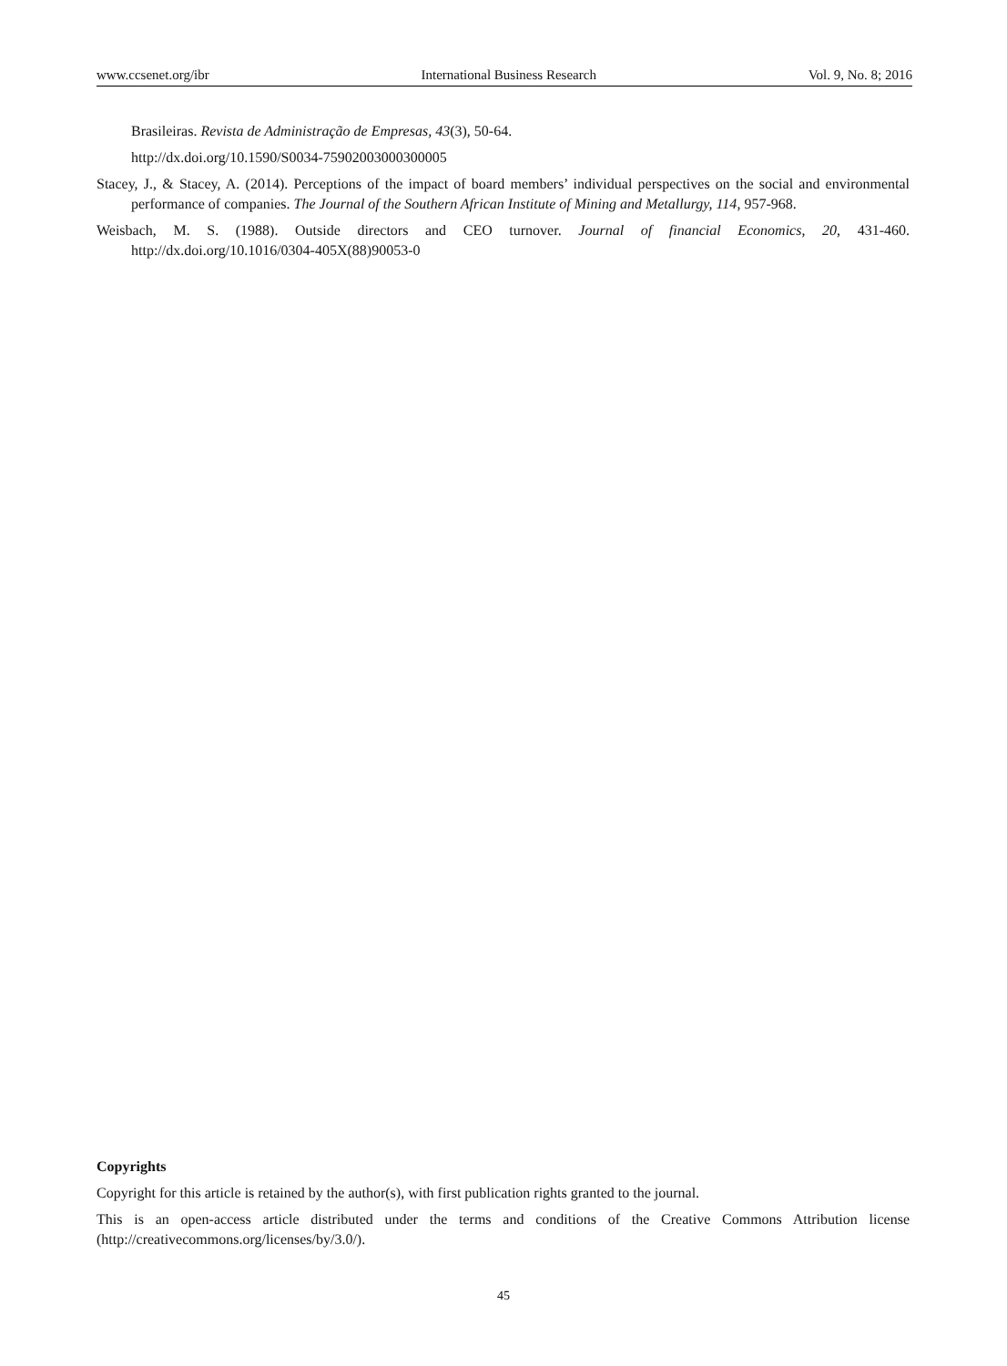www.ccsenet.org/ibr International Business Research Vol. 9, No. 8; 2016
Brasileiras. Revista de Administração de Empresas, 43(3), 50-64.
http://dx.doi.org/10.1590/S0034-75902003000300005
Stacey, J., & Stacey, A. (2014). Perceptions of the impact of board members’ individual perspectives on the social and environmental performance of companies. The Journal of the Southern African Institute of Mining and Metallurgy, 114, 957-968.
Weisbach, M. S. (1988). Outside directors and CEO turnover. Journal of financial Economics, 20, 431-460. http://dx.doi.org/10.1016/0304-405X(88)90053-0
Copyrights
Copyright for this article is retained by the author(s), with first publication rights granted to the journal.
This is an open-access article distributed under the terms and conditions of the Creative Commons Attribution license (http://creativecommons.org/licenses/by/3.0/).
45